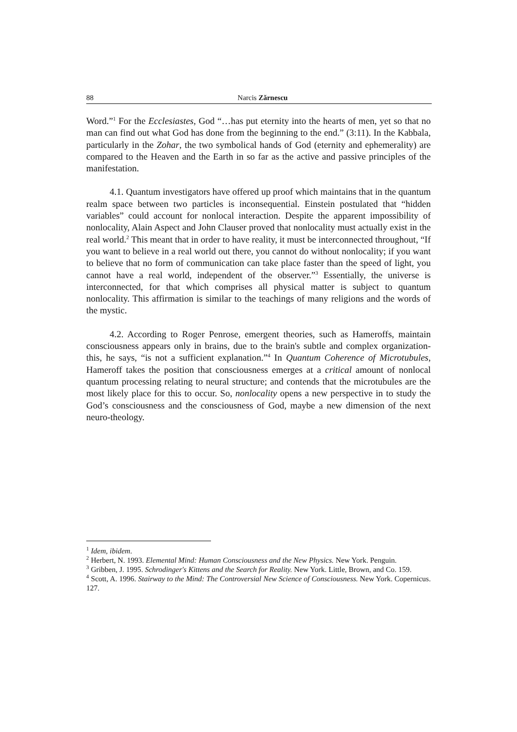88 Narcis Zărnescu
Word.”<sup>1</sup> For the Ecclesiastes, God “…has put eternity into the hearts of men, yet so that no man can find out what God has done from the beginning to the end.” (3:11). In the Kabbala, particularly in the Zohar, the two symbolical hands of God (eternity and ephemerality) are compared to the Heaven and the Earth in so far as the active and passive principles of the manifestation.
4.1. Quantum investigators have offered up proof which maintains that in the quantum realm space between two particles is inconsequential. Einstein postulated that “hidden variables” could account for nonlocal interaction. Despite the apparent impossibility of nonlocality, Alain Aspect and John Clauser proved that nonlocality must actually exist in the real world.<sup>2</sup> This meant that in order to have reality, it must be interconnected throughout, “If you want to believe in a real world out there, you cannot do without nonlocality; if you want to believe that no form of communication can take place faster than the speed of light, you cannot have a real world, independent of the observer.”<sup>3</sup> Essentially, the universe is interconnected, for that which comprises all physical matter is subject to quantum nonlocality. This affirmation is similar to the teachings of many religions and the words of the mystic.
4.2. According to Roger Penrose, emergent theories, such as Hameroffs, maintain consciousness appears only in brains, due to the brain's subtle and complex organization- this, he says, “is not a sufficient explanation.”<sup>4</sup> In Quantum Coherence of Microtubules, Hameroff takes the position that consciousness emerges at a critical amount of nonlocal quantum processing relating to neural structure; and contends that the microtubules are the most likely place for this to occur. So, nonlocality opens a new perspective in to study the God’s consciousness and the consciousness of God, maybe a new dimension of the next neuro-theology.
<sup>1</sup> Idem, ibidem.
<sup>2</sup> Herbert, N. 1993. Elemental Mind: Human Consciousness and the New Physics. New York. Penguin.
<sup>3</sup> Gribben, J. 1995. Schrodinger's Kittens and the Search for Reality. New York. Little, Brown, and Co. 159.
<sup>4</sup> Scott, A. 1996. Stairway to the Mind: The Controversial New Science of Consciousness. New York. Copernicus. 127.